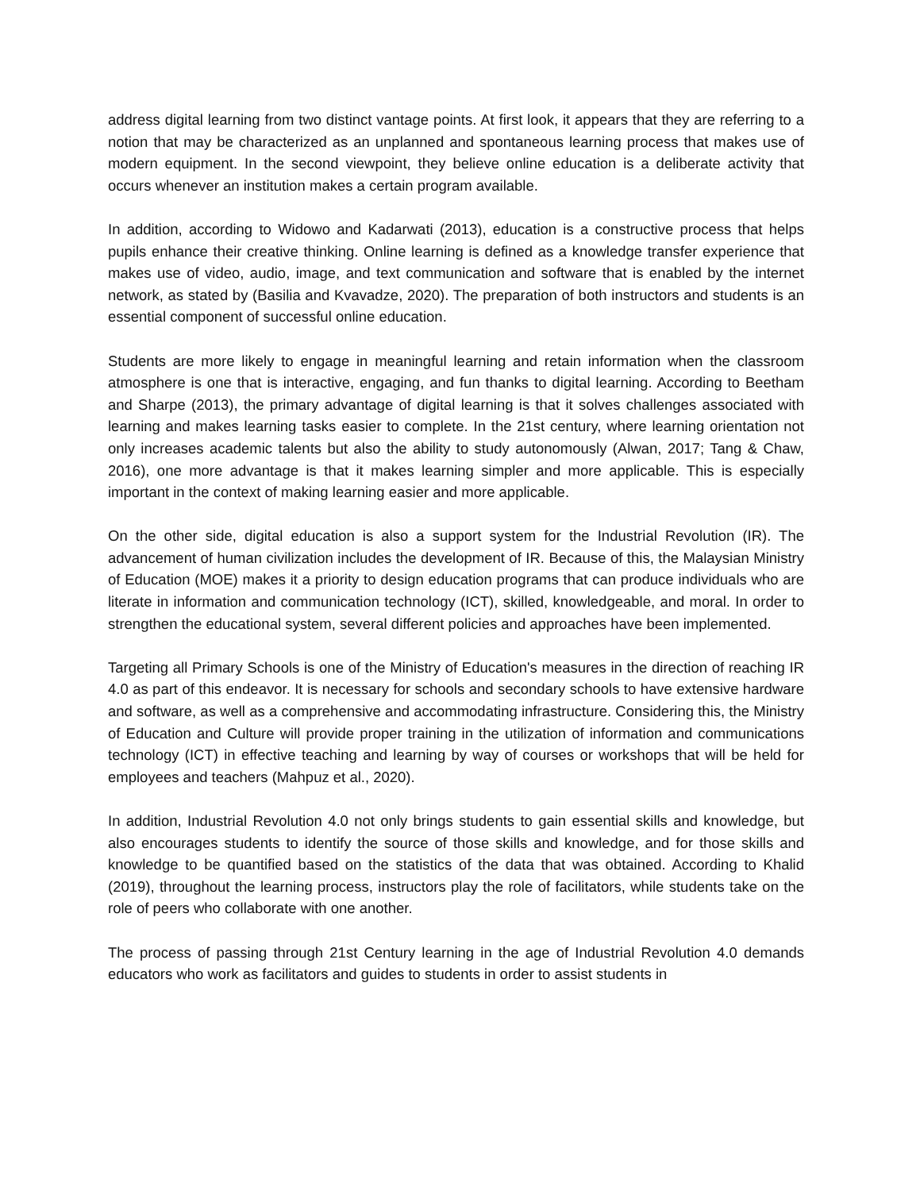address digital learning from two distinct vantage points. At first look, it appears that they are referring to a notion that may be characterized as an unplanned and spontaneous learning process that makes use of modern equipment. In the second viewpoint, they believe online education is a deliberate activity that occurs whenever an institution makes a certain program available.
In addition, according to Widowo and Kadarwati (2013), education is a constructive process that helps pupils enhance their creative thinking. Online learning is defined as a knowledge transfer experience that makes use of video, audio, image, and text communication and software that is enabled by the internet network, as stated by (Basilia and Kvavadze, 2020). The preparation of both instructors and students is an essential component of successful online education.
Students are more likely to engage in meaningful learning and retain information when the classroom atmosphere is one that is interactive, engaging, and fun thanks to digital learning. According to Beetham and Sharpe (2013), the primary advantage of digital learning is that it solves challenges associated with learning and makes learning tasks easier to complete. In the 21st century, where learning orientation not only increases academic talents but also the ability to study autonomously (Alwan, 2017; Tang & Chaw, 2016), one more advantage is that it makes learning simpler and more applicable. This is especially important in the context of making learning easier and more applicable.
On the other side, digital education is also a support system for the Industrial Revolution (IR). The advancement of human civilization includes the development of IR. Because of this, the Malaysian Ministry of Education (MOE) makes it a priority to design education programs that can produce individuals who are literate in information and communication technology (ICT), skilled, knowledgeable, and moral. In order to strengthen the educational system, several different policies and approaches have been implemented.
Targeting all Primary Schools is one of the Ministry of Education's measures in the direction of reaching IR 4.0 as part of this endeavor. It is necessary for schools and secondary schools to have extensive hardware and software, as well as a comprehensive and accommodating infrastructure. Considering this, the Ministry of Education and Culture will provide proper training in the utilization of information and communications technology (ICT) in effective teaching and learning by way of courses or workshops that will be held for employees and teachers (Mahpuz et al., 2020).
In addition, Industrial Revolution 4.0 not only brings students to gain essential skills and knowledge, but also encourages students to identify the source of those skills and knowledge, and for those skills and knowledge to be quantified based on the statistics of the data that was obtained. According to Khalid (2019), throughout the learning process, instructors play the role of facilitators, while students take on the role of peers who collaborate with one another.
The process of passing through 21st Century learning in the age of Industrial Revolution 4.0 demands educators who work as facilitators and guides to students in order to assist students in